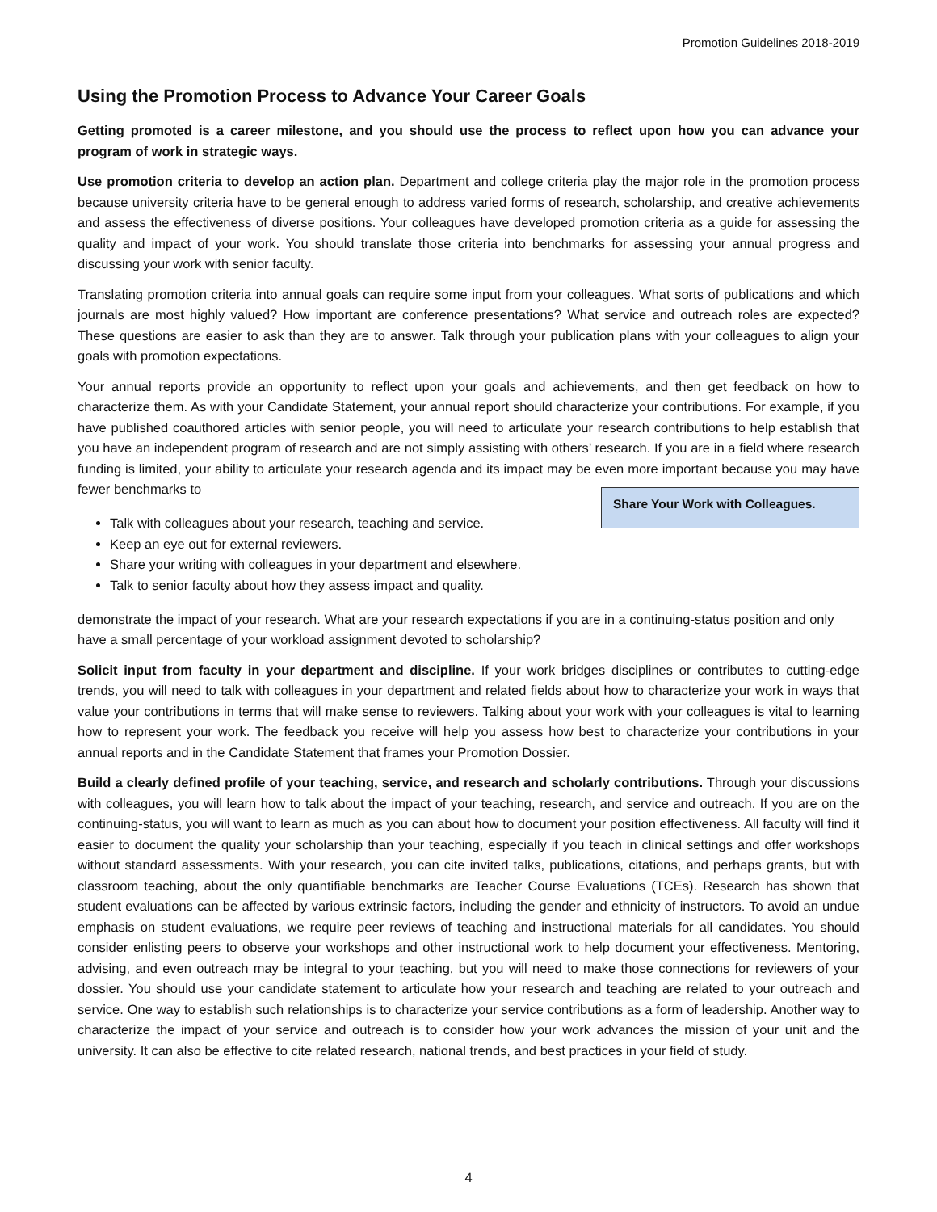Promotion Guidelines 2018-2019
Using the Promotion Process to Advance Your Career Goals
Getting promoted is a career milestone, and you should use the process to reflect upon how you can advance your program of work in strategic ways.
Use promotion criteria to develop an action plan. Department and college criteria play the major role in the promotion process because university criteria have to be general enough to address varied forms of research, scholarship, and creative achievements and assess the effectiveness of diverse positions. Your colleagues have developed promotion criteria as a guide for assessing the quality and impact of your work. You should translate those criteria into benchmarks for assessing your annual progress and discussing your work with senior faculty.
Translating promotion criteria into annual goals can require some input from your colleagues. What sorts of publications and which journals are most highly valued? How important are conference presentations? What service and outreach roles are expected? These questions are easier to ask than they are to answer. Talk through your publication plans with your colleagues to align your goals with promotion expectations.
Your annual reports provide an opportunity to reflect upon your goals and achievements, and then get feedback on how to characterize them. As with your Candidate Statement, your annual report should characterize your contributions. For example, if you have published coauthored articles with senior people, you will need to articulate your research contributions to help establish that you have an independent program of research and are not simply assisting with others’ research. If you are in a field where research funding is limited, your ability to articulate your research agenda and its impact may be even more important because you may have fewer benchmarks to Share Your Work with Colleagues.
Talk with colleagues about your research, teaching and service.
Keep an eye out for external reviewers.
Share your writing with colleagues in your department and elsewhere.
Talk to senior faculty about how they assess impact and quality.
demonstrate the impact of your research. What are your research expectations if you are in a continuing-status position and only have a small percentage of your workload assignment devoted to scholarship?
Solicit input from faculty in your department and discipline. If your work bridges disciplines or contributes to cutting-edge trends, you will need to talk with colleagues in your department and related fields about how to characterize your work in ways that value your contributions in terms that will make sense to reviewers. Talking about your work with your colleagues is vital to learning how to represent your work. The feedback you receive will help you assess how best to characterize your contributions in your annual reports and in the Candidate Statement that frames your Promotion Dossier.
Build a clearly defined profile of your teaching, service, and research and scholarly contributions. Through your discussions with colleagues, you will learn how to talk about the impact of your teaching, research, and service and outreach. If you are on the continuing-status, you will want to learn as much as you can about how to document your position effectiveness. All faculty will find it easier to document the quality your scholarship than your teaching, especially if you teach in clinical settings and offer workshops without standard assessments. With your research, you can cite invited talks, publications, citations, and perhaps grants, but with classroom teaching, about the only quantifiable benchmarks are Teacher Course Evaluations (TCEs). Research has shown that student evaluations can be affected by various extrinsic factors, including the gender and ethnicity of instructors. To avoid an undue emphasis on student evaluations, we require peer reviews of teaching and instructional materials for all candidates. You should consider enlisting peers to observe your workshops and other instructional work to help document your effectiveness. Mentoring, advising, and even outreach may be integral to your teaching, but you will need to make those connections for reviewers of your dossier. You should use your candidate statement to articulate how your research and teaching are related to your outreach and service. One way to establish such relationships is to characterize your service contributions as a form of leadership. Another way to characterize the impact of your service and outreach is to consider how your work advances the mission of your unit and the university. It can also be effective to cite related research, national trends, and best practices in your field of study.
4